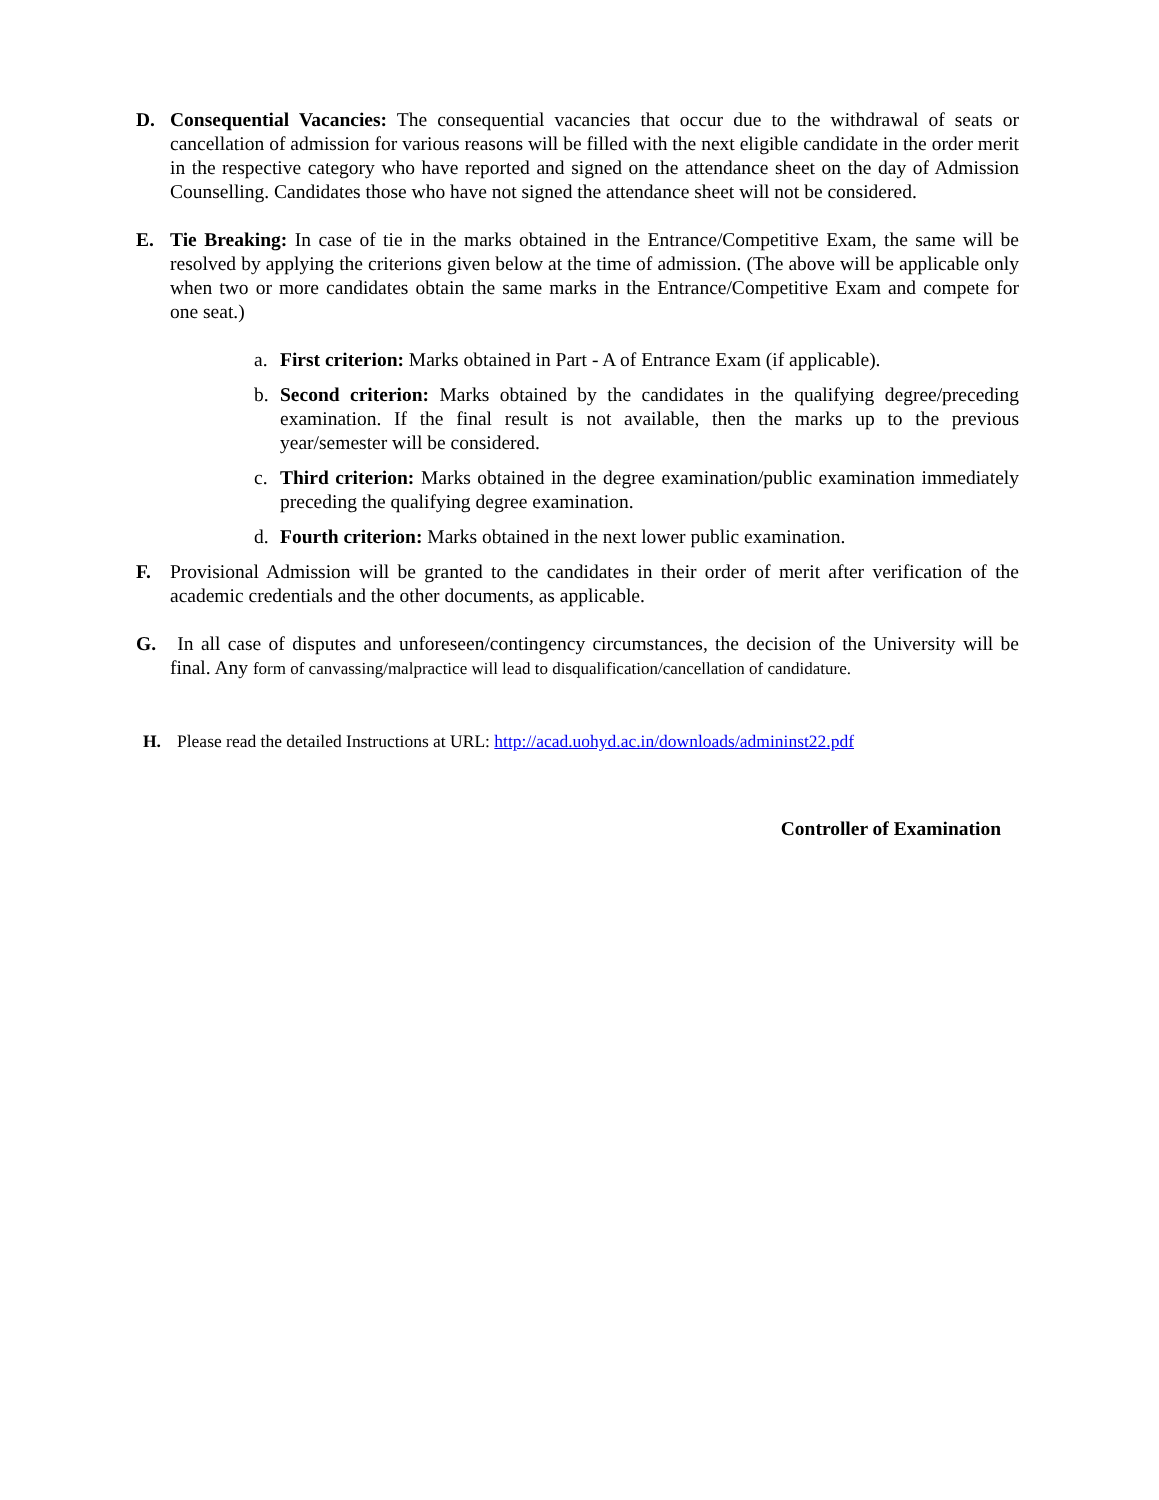D. Consequential Vacancies: The consequential vacancies that occur due to the withdrawal of seats or cancellation of admission for various reasons will be filled with the next eligible candidate in the order merit in the respective category who have reported and signed on the attendance sheet on the day of Admission Counselling. Candidates those who have not signed the attendance sheet will not be considered.
E. Tie Breaking: In case of tie in the marks obtained in the Entrance/Competitive Exam, the same will be resolved by applying the criterions given below at the time of admission. (The above will be applicable only when two or more candidates obtain the same marks in the Entrance/Competitive Exam and compete for one seat.)
a. First criterion: Marks obtained in Part - A of Entrance Exam (if applicable).
b. Second criterion: Marks obtained by the candidates in the qualifying degree/preceding examination. If the final result is not available, then the marks up to the previous year/semester will be considered.
c. Third criterion: Marks obtained in the degree examination/public examination immediately preceding the qualifying degree examination.
d. Fourth criterion: Marks obtained in the next lower public examination.
F. Provisional Admission will be granted to the candidates in their order of merit after verification of the academic credentials and the other documents, as applicable.
G. In all case of disputes and unforeseen/contingency circumstances, the decision of the University will be final. Any form of canvassing/malpractice will lead to disqualification/cancellation of candidature.
H. Please read the detailed Instructions at URL: http://acad.uohyd.ac.in/downloads/admininst22.pdf
Controller of Examination